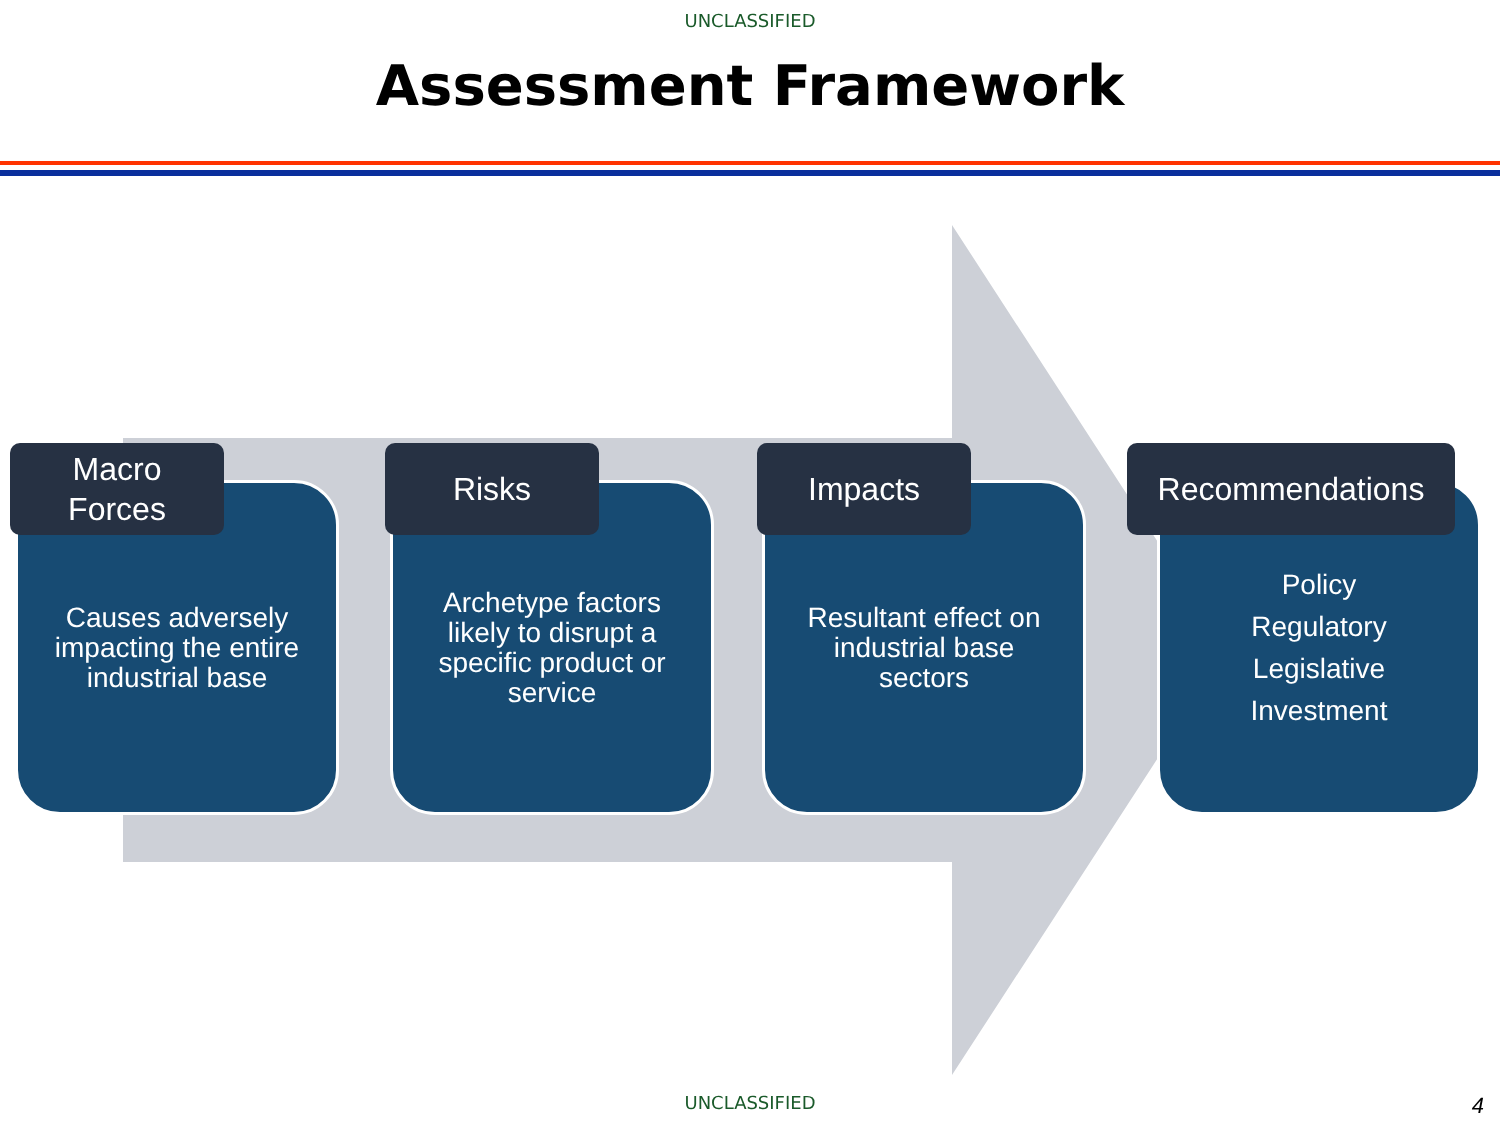UNCLASSIFIED
Assessment Framework
Macro
Forces
Causes adversely impacting the entire industrial base
Risks
Archetype factors likely to disrupt a specific product or service
Impacts
Resultant effect on industrial base sectors
Recommendations
Policy
Regulatory
Legislative
Investment
UNCLASSIFIED 4